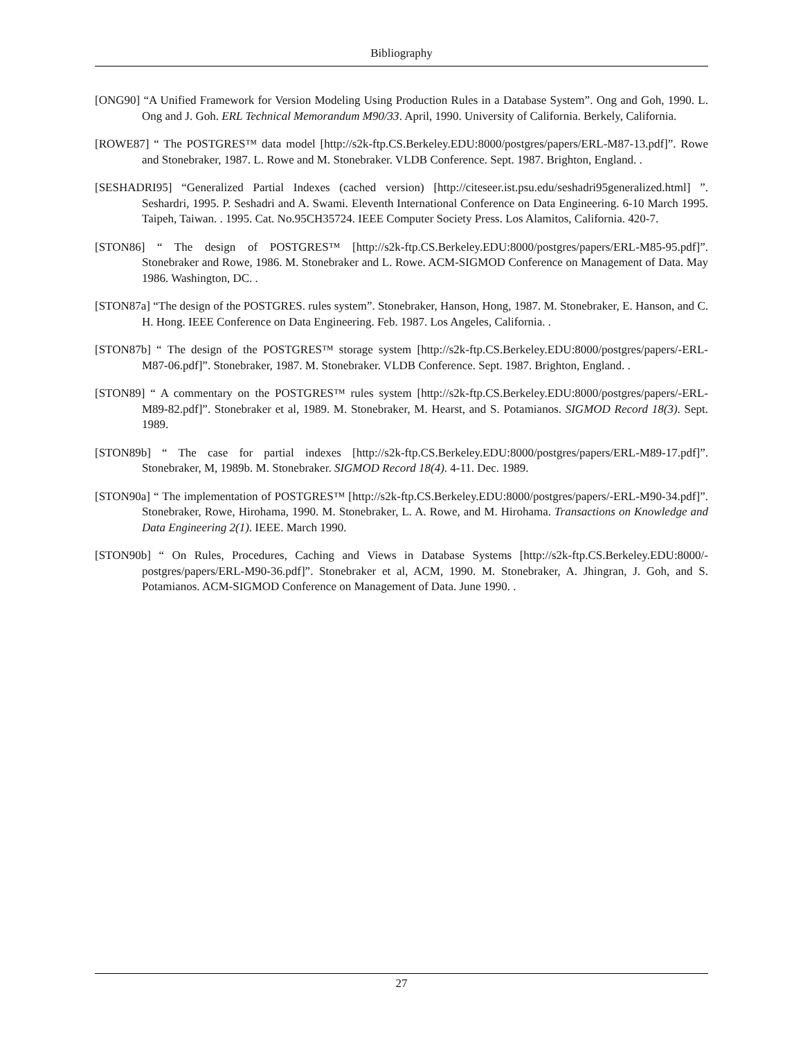Bibliography
[ONG90] “A Unified Framework for Version Modeling Using Production Rules in a Database System”. Ong and Goh, 1990. L. Ong and J. Goh. ERL Technical Memorandum M90/33. April, 1990. University of California. Berkely, California.
[ROWE87] “ The POSTGRES™ data model [http://s2k-ftp.CS.Berkeley.EDU:8000/postgres/papers/ERL-M87-13.pdf]”. Rowe and Stonebraker, 1987. L. Rowe and M. Stonebraker. VLDB Conference. Sept. 1987. Brighton, England. .
[SESHADRI95] “Generalized Partial Indexes (cached version) [http://citeseer.ist.psu.edu/seshadri95generalized.html] ”. Seshardri, 1995. P. Seshadri and A. Swami. Eleventh International Conference on Data Engineering. 6-10 March 1995. Taipeh, Taiwan. . 1995. Cat. No.95CH35724. IEEE Computer Society Press. Los Alamitos, California. 420-7.
[STON86] “ The design of POSTGRES™ [http://s2k-ftp.CS.Berkeley.EDU:8000/postgres/papers/ERL-M85-95.pdf]”. Stonebraker and Rowe, 1986. M. Stonebraker and L. Rowe. ACM-SIGMOD Conference on Management of Data. May 1986. Washington, DC. .
[STON87a] “The design of the POSTGRES. rules system”. Stonebraker, Hanson, Hong, 1987. M. Stonebraker, E. Hanson, and C. H. Hong. IEEE Conference on Data Engineering. Feb. 1987. Los Angeles, California. .
[STON87b] “ The design of the POSTGRES™ storage system [http://s2k-ftp.CS.Berkeley.EDU:8000/postgres/papers/-ERL-M87-06.pdf]”. Stonebraker, 1987. M. Stonebraker. VLDB Conference. Sept. 1987. Brighton, England. .
[STON89] “ A commentary on the POSTGRES™ rules system [http://s2k-ftp.CS.Berkeley.EDU:8000/postgres/papers/-ERL-M89-82.pdf]”. Stonebraker et al, 1989. M. Stonebraker, M. Hearst, and S. Potamianos. SIGMOD Record 18(3). Sept. 1989.
[STON89b] “ The case for partial indexes [http://s2k-ftp.CS.Berkeley.EDU:8000/postgres/papers/ERL-M89-17.pdf]”. Stonebraker, M, 1989b. M. Stonebraker. SIGMOD Record 18(4). 4-11. Dec. 1989.
[STON90a] “ The implementation of POSTGRES™ [http://s2k-ftp.CS.Berkeley.EDU:8000/postgres/papers/-ERL-M90-34.pdf]”. Stonebraker, Rowe, Hirohama, 1990. M. Stonebraker, L. A. Rowe, and M. Hirohama. Transactions on Knowledge and Data Engineering 2(1). IEEE. March 1990.
[STON90b] “ On Rules, Procedures, Caching and Views in Database Systems [http://s2k-ftp.CS.Berkeley.EDU:8000/-postgres/papers/ERL-M90-36.pdf]”. Stonebraker et al, ACM, 1990. M. Stonebraker, A. Jhingran, J. Goh, and S. Potamianos. ACM-SIGMOD Conference on Management of Data. June 1990. .
27